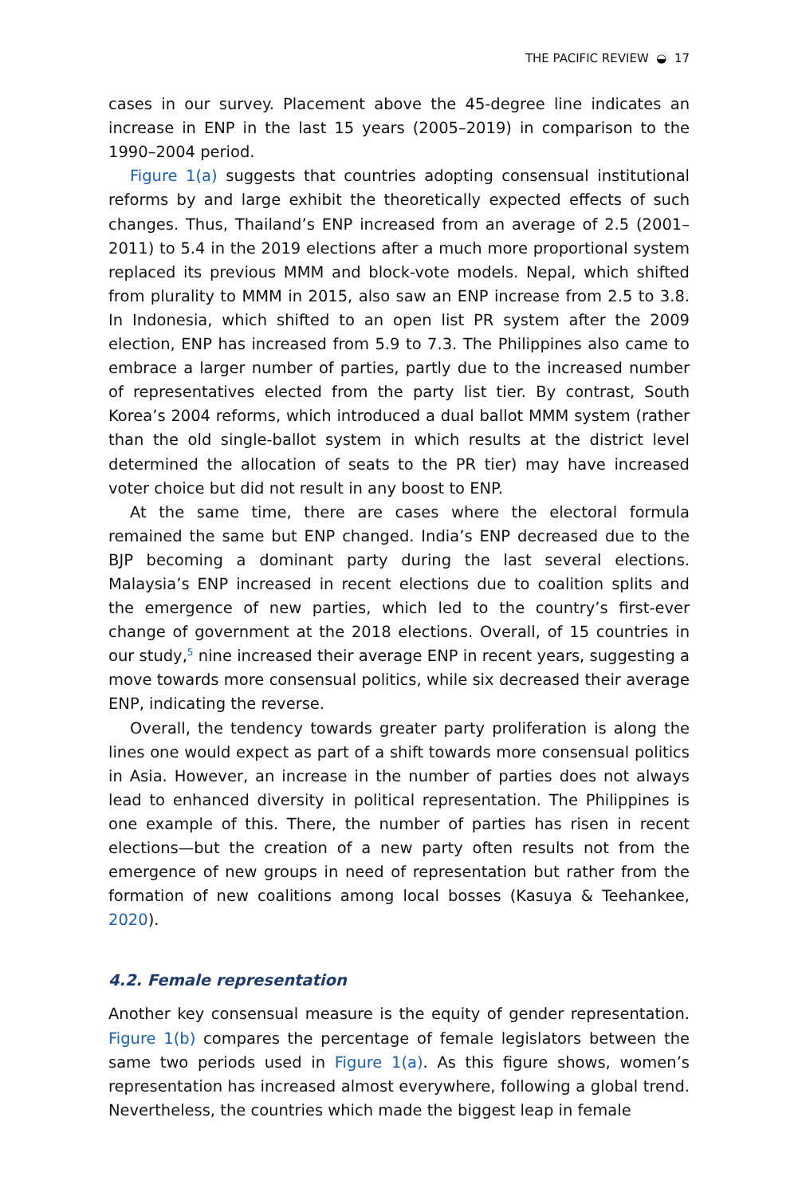THE PACIFIC REVIEW ◒ 17
cases in our survey. Placement above the 45-degree line indicates an increase in ENP in the last 15 years (2005–2019) in comparison to the 1990–2004 period.
Figure 1(a) suggests that countries adopting consensual institutional reforms by and large exhibit the theoretically expected effects of such changes. Thus, Thailand’s ENP increased from an average of 2.5 (2001–2011) to 5.4 in the 2019 elections after a much more proportional system replaced its previous MMM and block-vote models. Nepal, which shifted from plurality to MMM in 2015, also saw an ENP increase from 2.5 to 3.8. In Indonesia, which shifted to an open list PR system after the 2009 election, ENP has increased from 5.9 to 7.3. The Philippines also came to embrace a larger number of parties, partly due to the increased number of representatives elected from the party list tier. By contrast, South Korea’s 2004 reforms, which introduced a dual ballot MMM system (rather than the old single-ballot system in which results at the district level determined the allocation of seats to the PR tier) may have increased voter choice but did not result in any boost to ENP.
At the same time, there are cases where the electoral formula remained the same but ENP changed. India’s ENP decreased due to the BJP becoming a dominant party during the last several elections. Malaysia’s ENP increased in recent elections due to coalition splits and the emergence of new parties, which led to the country’s first-ever change of government at the 2018 elections. Overall, of 15 countries in our study,<sup>5</sup> nine increased their average ENP in recent years, suggesting a move towards more consensual politics, while six decreased their average ENP, indicating the reverse.
Overall, the tendency towards greater party proliferation is along the lines one would expect as part of a shift towards more consensual politics in Asia. However, an increase in the number of parties does not always lead to enhanced diversity in political representation. The Philippines is one example of this. There, the number of parties has risen in recent elections—but the creation of a new party often results not from the emergence of new groups in need of representation but rather from the formation of new coalitions among local bosses (Kasuya & Teehankee, 2020).
4.2. Female representation
Another key consensual measure is the equity of gender representation. Figure 1(b) compares the percentage of female legislators between the same two periods used in Figure 1(a). As this figure shows, women’s representation has increased almost everywhere, following a global trend. Nevertheless, the countries which made the biggest leap in female